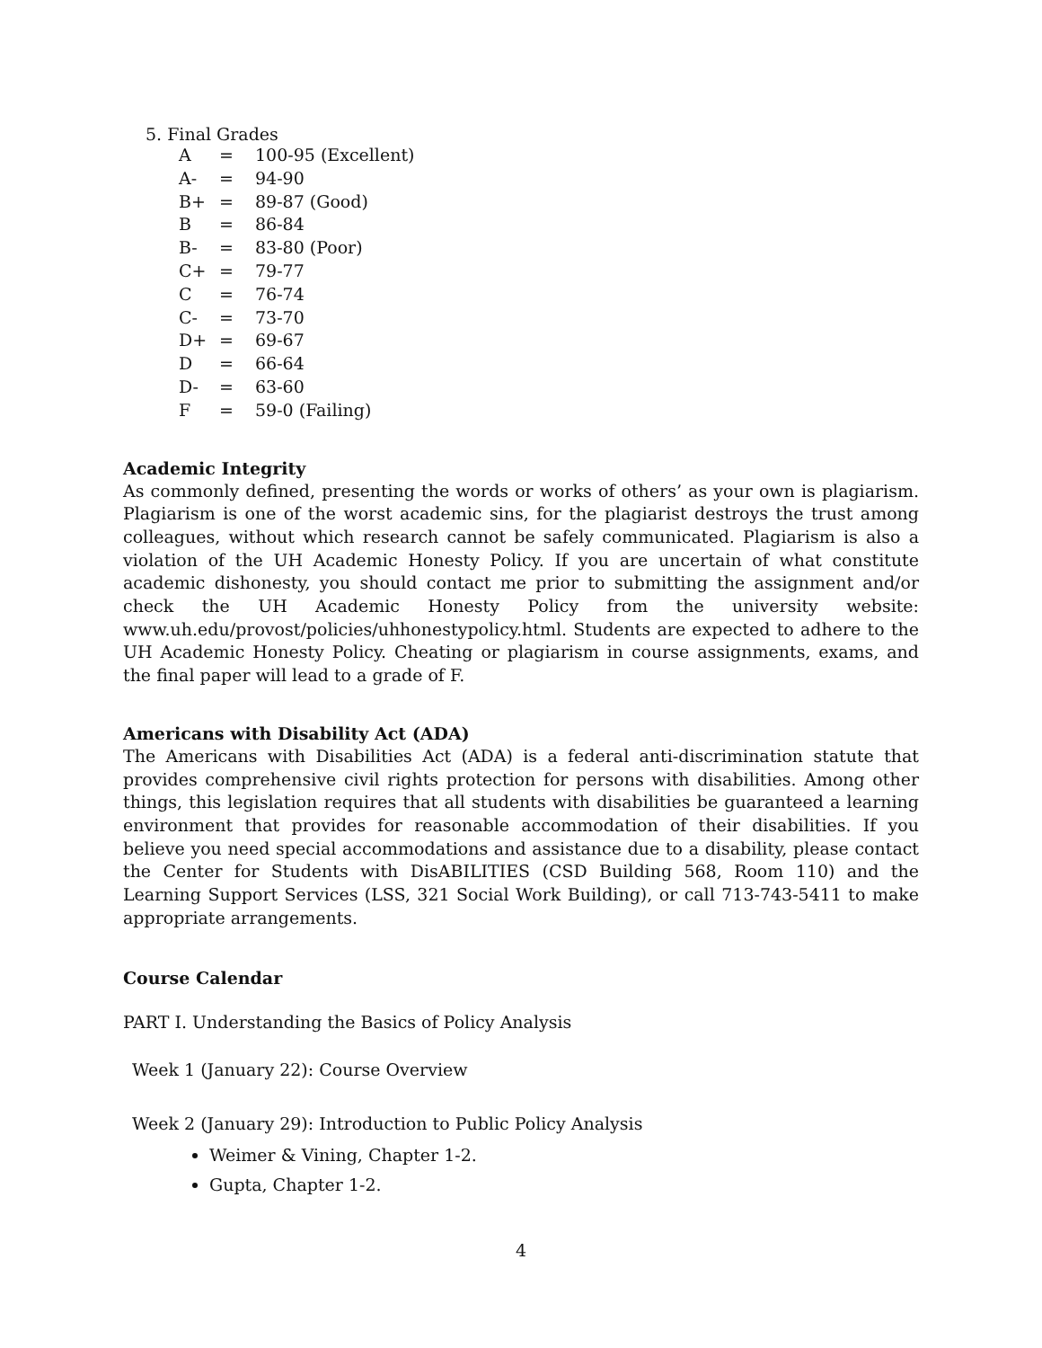5. Final Grades
| A | = | 100-95 (Excellent) |
| A- | = | 94-90 |
| B+ | = | 89-87 (Good) |
| B | = | 86-84 |
| B- | = | 83-80 (Poor) |
| C+ | = | 79-77 |
| C | = | 76-74 |
| C- | = | 73-70 |
| D+ | = | 69-67 |
| D | = | 66-64 |
| D- | = | 63-60 |
| F | = | 59-0 (Failing) |
Academic Integrity
As commonly defined, presenting the words or works of others’ as your own is plagiarism. Plagiarism is one of the worst academic sins, for the plagiarist destroys the trust among colleagues, without which research cannot be safely communicated. Plagiarism is also a violation of the UH Academic Honesty Policy. If you are uncertain of what constitute academic dishonesty, you should contact me prior to submitting the assignment and/or check the UH Academic Honesty Policy from the university website: www.uh.edu/provost/policies/uhhonestypolicy.html. Students are expected to adhere to the UH Academic Honesty Policy. Cheating or plagiarism in course assignments, exams, and the final paper will lead to a grade of F.
Americans with Disability Act (ADA)
The Americans with Disabilities Act (ADA) is a federal anti-discrimination statute that provides comprehensive civil rights protection for persons with disabilities. Among other things, this legislation requires that all students with disabilities be guaranteed a learning environment that provides for reasonable accommodation of their disabilities. If you believe you need special accommodations and assistance due to a disability, please contact the Center for Students with DisABILITIES (CSD Building 568, Room 110) and the Learning Support Services (LSS, 321 Social Work Building), or call 713-743-5411 to make appropriate arrangements.
Course Calendar
PART I. Understanding the Basics of Policy Analysis
Week 1 (January 22): Course Overview
Week 2 (January 29): Introduction to Public Policy Analysis
Weimer & Vining, Chapter 1-2.
Gupta, Chapter 1-2.
4